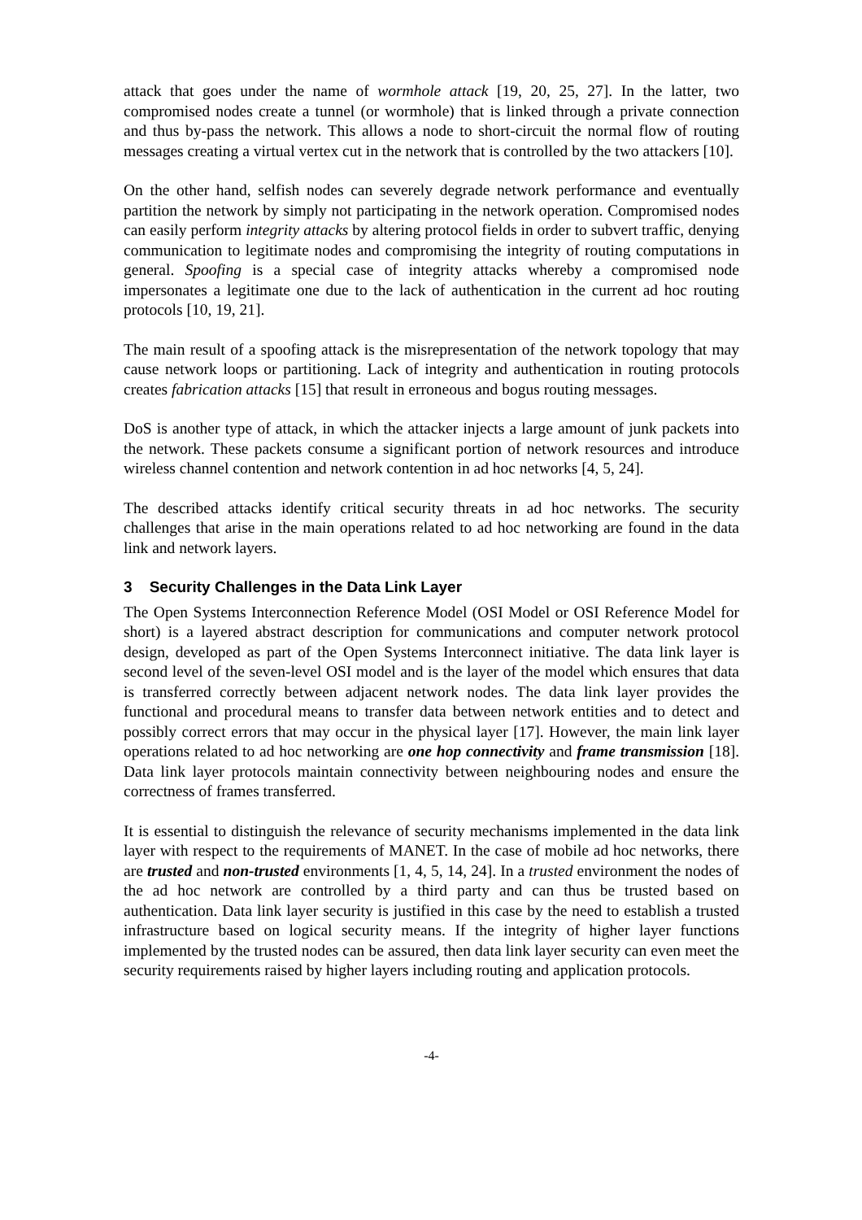attack that goes under the name of wormhole attack [19, 20, 25, 27]. In the latter, two compromised nodes create a tunnel (or wormhole) that is linked through a private connection and thus by-pass the network. This allows a node to short-circuit the normal flow of routing messages creating a virtual vertex cut in the network that is controlled by the two attackers [10].
On the other hand, selfish nodes can severely degrade network performance and eventually partition the network by simply not participating in the network operation. Compromised nodes can easily perform integrity attacks by altering protocol fields in order to subvert traffic, denying communication to legitimate nodes and compromising the integrity of routing computations in general. Spoofing is a special case of integrity attacks whereby a compromised node impersonates a legitimate one due to the lack of authentication in the current ad hoc routing protocols [10, 19, 21].
The main result of a spoofing attack is the misrepresentation of the network topology that may cause network loops or partitioning. Lack of integrity and authentication in routing protocols creates fabrication attacks [15] that result in erroneous and bogus routing messages.
DoS is another type of attack, in which the attacker injects a large amount of junk packets into the network. These packets consume a significant portion of network resources and introduce wireless channel contention and network contention in ad hoc networks [4, 5, 24].
The described attacks identify critical security threats in ad hoc networks. The security challenges that arise in the main operations related to ad hoc networking are found in the data link and network layers.
3 Security Challenges in the Data Link Layer
The Open Systems Interconnection Reference Model (OSI Model or OSI Reference Model for short) is a layered abstract description for communications and computer network protocol design, developed as part of the Open Systems Interconnect initiative. The data link layer is second level of the seven-level OSI model and is the layer of the model which ensures that data is transferred correctly between adjacent network nodes. The data link layer provides the functional and procedural means to transfer data between network entities and to detect and possibly correct errors that may occur in the physical layer [17]. However, the main link layer operations related to ad hoc networking are one hop connectivity and frame transmission [18]. Data link layer protocols maintain connectivity between neighbouring nodes and ensure the correctness of frames transferred.
It is essential to distinguish the relevance of security mechanisms implemented in the data link layer with respect to the requirements of MANET. In the case of mobile ad hoc networks, there are trusted and non-trusted environments [1, 4, 5, 14, 24]. In a trusted environment the nodes of the ad hoc network are controlled by a third party and can thus be trusted based on authentication. Data link layer security is justified in this case by the need to establish a trusted infrastructure based on logical security means. If the integrity of higher layer functions implemented by the trusted nodes can be assured, then data link layer security can even meet the security requirements raised by higher layers including routing and application protocols.
-4-